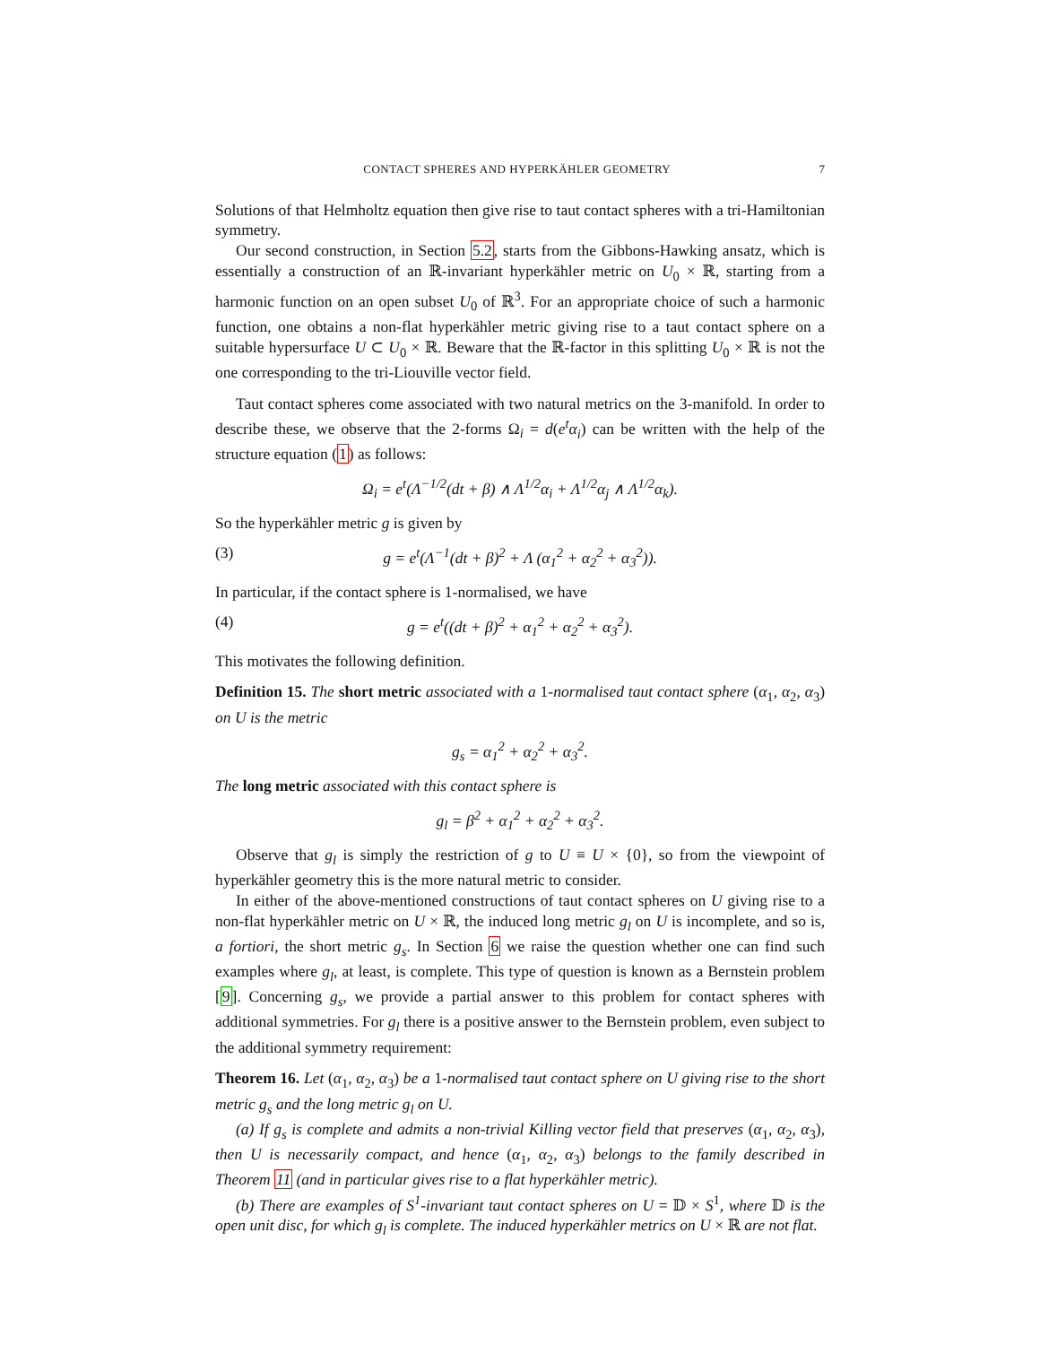CONTACT SPHERES AND HYPERKÄHLER GEOMETRY 7
Solutions of that Helmholtz equation then give rise to taut contact spheres with a tri-Hamiltonian symmetry.
Our second construction, in Section 5.2, starts from the Gibbons-Hawking ansatz, which is essentially a construction of an ℝ-invariant hyperkähler metric on U<sub>0</sub> × ℝ, starting from a harmonic function on an open subset U<sub>0</sub> of ℝ<sup>3</sup>. For an appropriate choice of such a harmonic function, one obtains a non-flat hyperkähler metric giving rise to a taut contact sphere on a suitable hypersurface U ⊂ U<sub>0</sub> × ℝ. Beware that the ℝ-factor in this splitting U<sub>0</sub> × ℝ is not the one corresponding to the tri-Liouville vector field.
Taut contact spheres come associated with two natural metrics on the 3-manifold. In order to describe these, we observe that the 2-forms Ω<sub>i</sub> = d(e<sup>t</sup>α<sub>i</sub>) can be written with the help of the structure equation (1) as follows:
Ω<sub>i</sub> = e<sup>t</sup>(Λ<sup>−1/2</sup>(dt + β) ∧ Λ<sup>1/2</sup>α<sub>i</sub> + Λ<sup>1/2</sup>α<sub>j</sub> ∧ Λ<sup>1/2</sup>α<sub>k</sub>).
So the hyperkähler metric g is given by
(3) g = e<sup>t</sup>(Λ<sup>−1</sup>(dt + β)<sup>2</sup> + Λ (α<sub>1</sub><sup>2</sup> + α<sub>2</sub><sup>2</sup> + α<sub>3</sub><sup>2</sup>)).
In particular, if the contact sphere is 1-normalised, we have
(4) g = e<sup>t</sup>((dt + β)<sup>2</sup> + α<sub>1</sub><sup>2</sup> + α<sub>2</sub><sup>2</sup> + α<sub>3</sub><sup>2</sup>).
This motivates the following definition.
Definition 15. The short metric associated with a 1-normalised taut contact sphere (α<sub>1</sub>, α<sub>2</sub>, α<sub>3</sub>) on U is the metric
g<sub>s</sub> = α<sub>1</sub><sup>2</sup> + α<sub>2</sub><sup>2</sup> + α<sub>3</sub><sup>2</sup>.
The long metric associated with this contact sphere is
g<sub>l</sub> = β<sup>2</sup> + α<sub>1</sub><sup>2</sup> + α<sub>2</sub><sup>2</sup> + α<sub>3</sub><sup>2</sup>.
Observe that g<sub>l</sub> is simply the restriction of g to U ≡ U × {0}, so from the viewpoint of hyperkähler geometry this is the more natural metric to consider.
In either of the above-mentioned constructions of taut contact spheres on U giving rise to a non-flat hyperkähler metric on U × ℝ, the induced long metric g<sub>l</sub> on U is incomplete, and so is, a fortiori, the short metric g<sub>s</sub>. In Section 6 we raise the question whether one can find such examples where g<sub>l</sub>, at least, is complete. This type of question is known as a Bernstein problem [9]. Concerning g<sub>s</sub>, we provide a partial answer to this problem for contact spheres with additional symmetries. For g<sub>l</sub> there is a positive answer to the Bernstein problem, even subject to the additional symmetry requirement:
Theorem 16. Let (α<sub>1</sub>, α<sub>2</sub>, α<sub>3</sub>) be a 1-normalised taut contact sphere on U giving rise to the short metric g<sub>s</sub> and the long metric g<sub>l</sub> on U.
(a) If g<sub>s</sub> is complete and admits a non-trivial Killing vector field that preserves (α<sub>1</sub>, α<sub>2</sub>, α<sub>3</sub>), then U is necessarily compact, and hence (α<sub>1</sub>, α<sub>2</sub>, α<sub>3</sub>) belongs to the family described in Theorem 11 (and in particular gives rise to a flat hyperkähler metric).
(b) There are examples of S<sup>1</sup>-invariant taut contact spheres on U = 𝔻 × S<sup>1</sup>, where 𝔻 is the open unit disc, for which g<sub>l</sub> is complete. The induced hyperkähler metrics on U × ℝ are not flat.